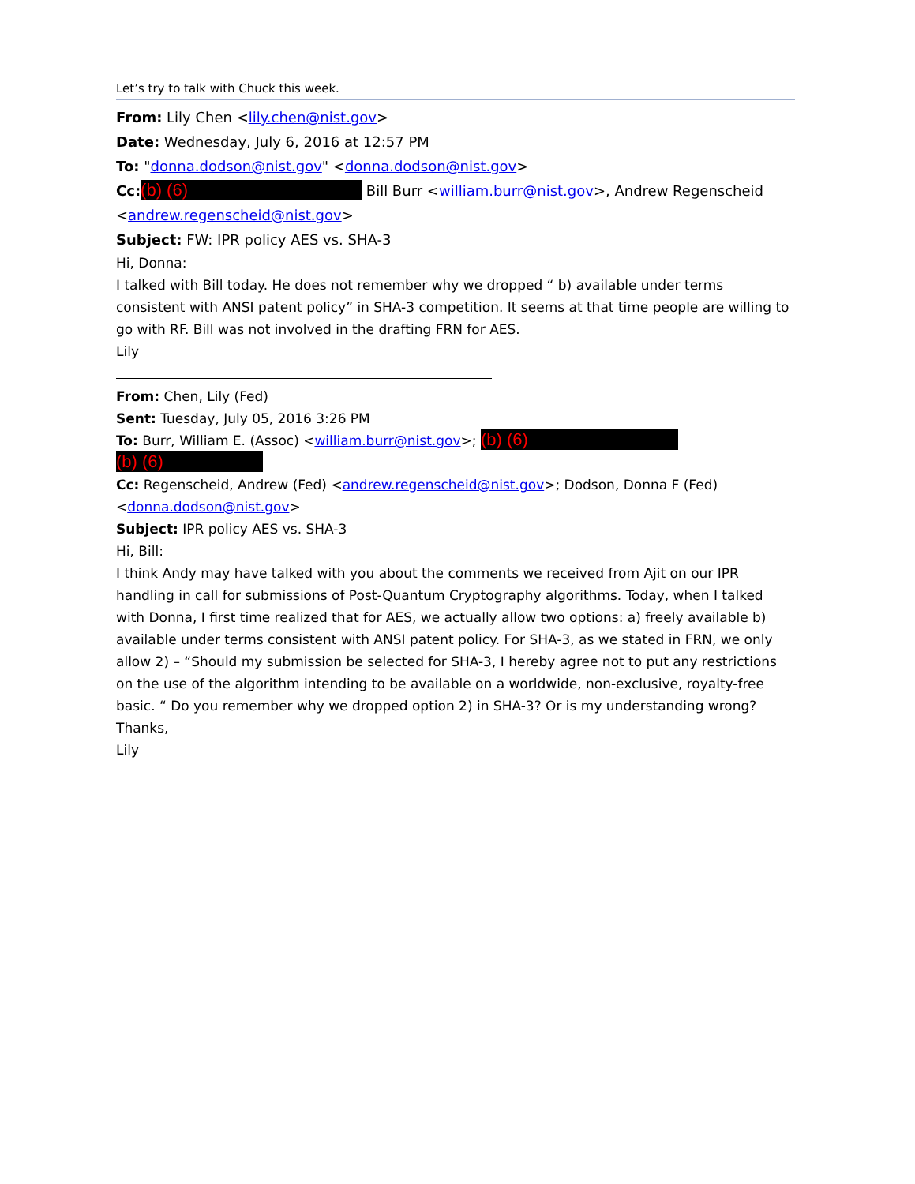Let’s try to talk with Chuck this week.
From: Lily Chen <lily.chen@nist.gov>
Date: Wednesday, July 6, 2016 at 12:57 PM
To: "donna.dodson@nist.gov" <donna.dodson@nist.gov>
Cc: (b) (6) Bill Burr <william.burr@nist.gov>, Andrew Regenscheid <andrew.regenscheid@nist.gov>
Subject: FW: IPR policy AES vs. SHA-3
Hi, Donna:
I talked with Bill today. He does not remember why we dropped “ b) available under terms consistent with ANSI patent policy” in SHA-3 competition. It seems at that time people are willing to go with RF. Bill was not involved in the drafting FRN for AES.
Lily
From: Chen, Lily (Fed)
Sent: Tuesday, July 05, 2016 3:26 PM
To: Burr, William E. (Assoc) <william.burr@nist.gov>; (b) (6)
(b) (6)
Cc: Regenscheid, Andrew (Fed) <andrew.regenscheid@nist.gov>; Dodson, Donna F (Fed) <donna.dodson@nist.gov>
Subject: IPR policy AES vs. SHA-3
Hi, Bill:
I think Andy may have talked with you about the comments we received from Ajit on our IPR handling in call for submissions of Post-Quantum Cryptography algorithms. Today, when I talked with Donna, I first time realized that for AES, we actually allow two options: a) freely available b) available under terms consistent with ANSI patent policy. For SHA-3, as we stated in FRN, we only allow 2) – “Should my submission be selected for SHA-3, I hereby agree not to put any restrictions on the use of the algorithm intending to be available on a worldwide, non-exclusive, royalty-free basic. “ Do you remember why we dropped option 2) in SHA-3? Or is my understanding wrong? Thanks,
Lily